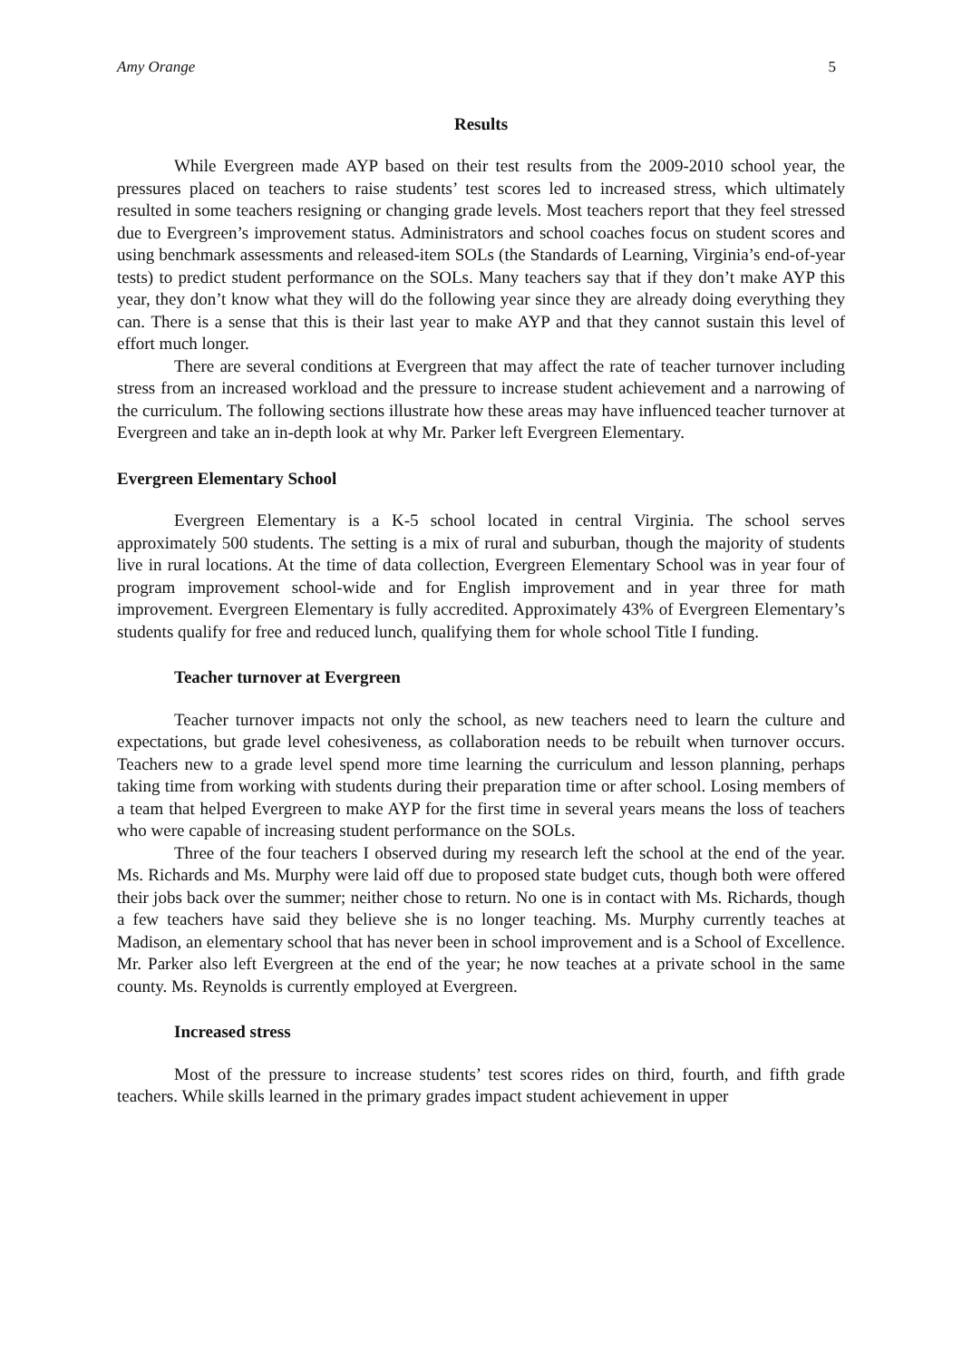Amy Orange 5
Results
While Evergreen made AYP based on their test results from the 2009-2010 school year, the pressures placed on teachers to raise students’ test scores led to increased stress, which ultimately resulted in some teachers resigning or changing grade levels. Most teachers report that they feel stressed due to Evergreen’s improvement status. Administrators and school coaches focus on student scores and using benchmark assessments and released-item SOLs (the Standards of Learning, Virginia’s end-of-year tests) to predict student performance on the SOLs. Many teachers say that if they don’t make AYP this year, they don’t know what they will do the following year since they are already doing everything they can. There is a sense that this is their last year to make AYP and that they cannot sustain this level of effort much longer.
There are several conditions at Evergreen that may affect the rate of teacher turnover including stress from an increased workload and the pressure to increase student achievement and a narrowing of the curriculum. The following sections illustrate how these areas may have influenced teacher turnover at Evergreen and take an in-depth look at why Mr. Parker left Evergreen Elementary.
Evergreen Elementary School
Evergreen Elementary is a K-5 school located in central Virginia. The school serves approximately 500 students. The setting is a mix of rural and suburban, though the majority of students live in rural locations. At the time of data collection, Evergreen Elementary School was in year four of program improvement school-wide and for English improvement and in year three for math improvement. Evergreen Elementary is fully accredited. Approximately 43% of Evergreen Elementary’s students qualify for free and reduced lunch, qualifying them for whole school Title I funding.
Teacher turnover at Evergreen
Teacher turnover impacts not only the school, as new teachers need to learn the culture and expectations, but grade level cohesiveness, as collaboration needs to be rebuilt when turnover occurs. Teachers new to a grade level spend more time learning the curriculum and lesson planning, perhaps taking time from working with students during their preparation time or after school. Losing members of a team that helped Evergreen to make AYP for the first time in several years means the loss of teachers who were capable of increasing student performance on the SOLs.
Three of the four teachers I observed during my research left the school at the end of the year. Ms. Richards and Ms. Murphy were laid off due to proposed state budget cuts, though both were offered their jobs back over the summer; neither chose to return. No one is in contact with Ms. Richards, though a few teachers have said they believe she is no longer teaching. Ms. Murphy currently teaches at Madison, an elementary school that has never been in school improvement and is a School of Excellence. Mr. Parker also left Evergreen at the end of the year; he now teaches at a private school in the same county. Ms. Reynolds is currently employed at Evergreen.
Increased stress
Most of the pressure to increase students’ test scores rides on third, fourth, and fifth grade teachers. While skills learned in the primary grades impact student achievement in upper